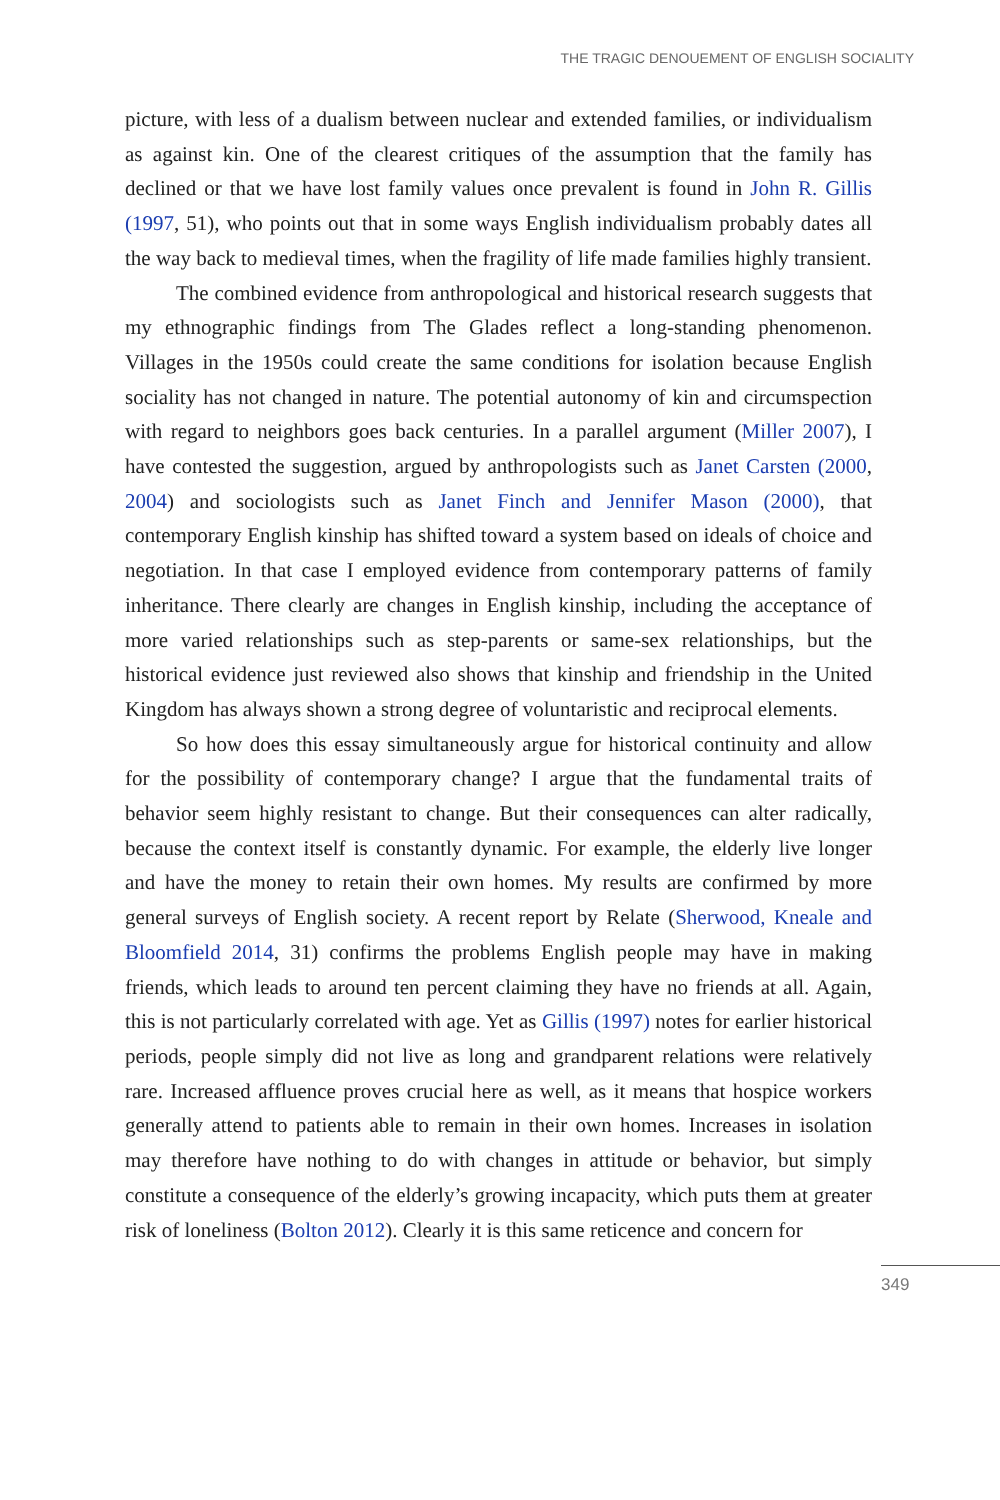THE TRAGIC DENOUEMENT OF ENGLISH SOCIALITY
picture, with less of a dualism between nuclear and extended families, or individualism as against kin. One of the clearest critiques of the assumption that the family has declined or that we have lost family values once prevalent is found in John R. Gillis (1997, 51), who points out that in some ways English individualism probably dates all the way back to medieval times, when the fragility of life made families highly transient.
The combined evidence from anthropological and historical research suggests that my ethnographic findings from The Glades reflect a long-standing phenomenon. Villages in the 1950s could create the same conditions for isolation because English sociality has not changed in nature. The potential autonomy of kin and circumspection with regard to neighbors goes back centuries. In a parallel argument (Miller 2007), I have contested the suggestion, argued by anthropologists such as Janet Carsten (2000, 2004) and sociologists such as Janet Finch and Jennifer Mason (2000), that contemporary English kinship has shifted toward a system based on ideals of choice and negotiation. In that case I employed evidence from contemporary patterns of family inheritance. There clearly are changes in English kinship, including the acceptance of more varied relationships such as step-parents or same-sex relationships, but the historical evidence just reviewed also shows that kinship and friendship in the United Kingdom has always shown a strong degree of voluntaristic and reciprocal elements.
So how does this essay simultaneously argue for historical continuity and allow for the possibility of contemporary change? I argue that the fundamental traits of behavior seem highly resistant to change. But their consequences can alter radically, because the context itself is constantly dynamic. For example, the elderly live longer and have the money to retain their own homes. My results are confirmed by more general surveys of English society. A recent report by Relate (Sherwood, Kneale and Bloomfield 2014, 31) confirms the problems English people may have in making friends, which leads to around ten percent claiming they have no friends at all. Again, this is not particularly correlated with age. Yet as Gillis (1997) notes for earlier historical periods, people simply did not live as long and grandparent relations were relatively rare. Increased affluence proves crucial here as well, as it means that hospice workers generally attend to patients able to remain in their own homes. Increases in isolation may therefore have nothing to do with changes in attitude or behavior, but simply constitute a consequence of the elderly’s growing incapacity, which puts them at greater risk of loneliness (Bolton 2012). Clearly it is this same reticence and concern for
349